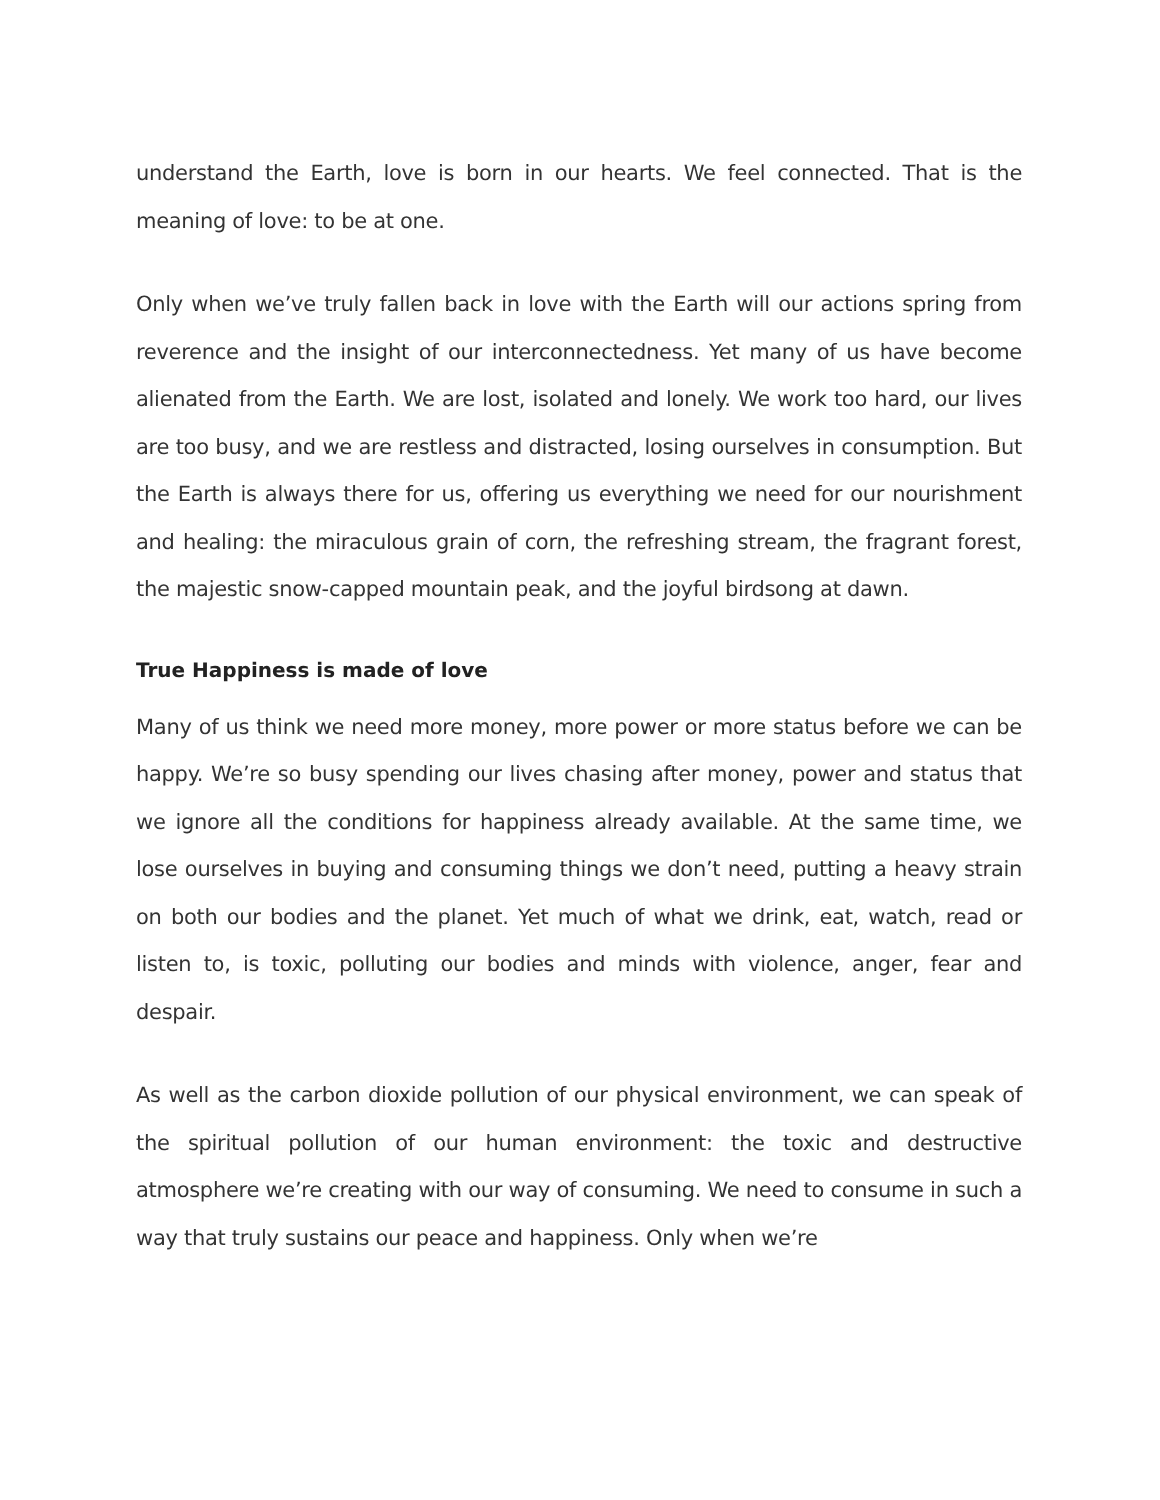understand the Earth, love is born in our hearts. We feel connected. That is the meaning of love: to be at one.
Only when we’ve truly fallen back in love with the Earth will our actions spring from reverence and the insight of our interconnectedness. Yet many of us have become alienated from the Earth. We are lost, isolated and lonely. We work too hard, our lives are too busy, and we are restless and distracted, losing ourselves in consumption. But the Earth is always there for us, offering us everything we need for our nourishment and healing: the miraculous grain of corn, the refreshing stream, the fragrant forest, the majestic snow-capped mountain peak, and the joyful birdsong at dawn.
True Happiness is made of love
Many of us think we need more money, more power or more status before we can be happy. We’re so busy spending our lives chasing after money, power and status that we ignore all the conditions for happiness already available. At the same time, we lose ourselves in buying and consuming things we don’t need, putting a heavy strain on both our bodies and the planet. Yet much of what we drink, eat, watch, read or listen to, is toxic, polluting our bodies and minds with violence, anger, fear and despair.
As well as the carbon dioxide pollution of our physical environment, we can speak of the spiritual pollution of our human environment: the toxic and destructive atmosphere we’re creating with our way of consuming. We need to consume in such a way that truly sustains our peace and happiness. Only when we’re